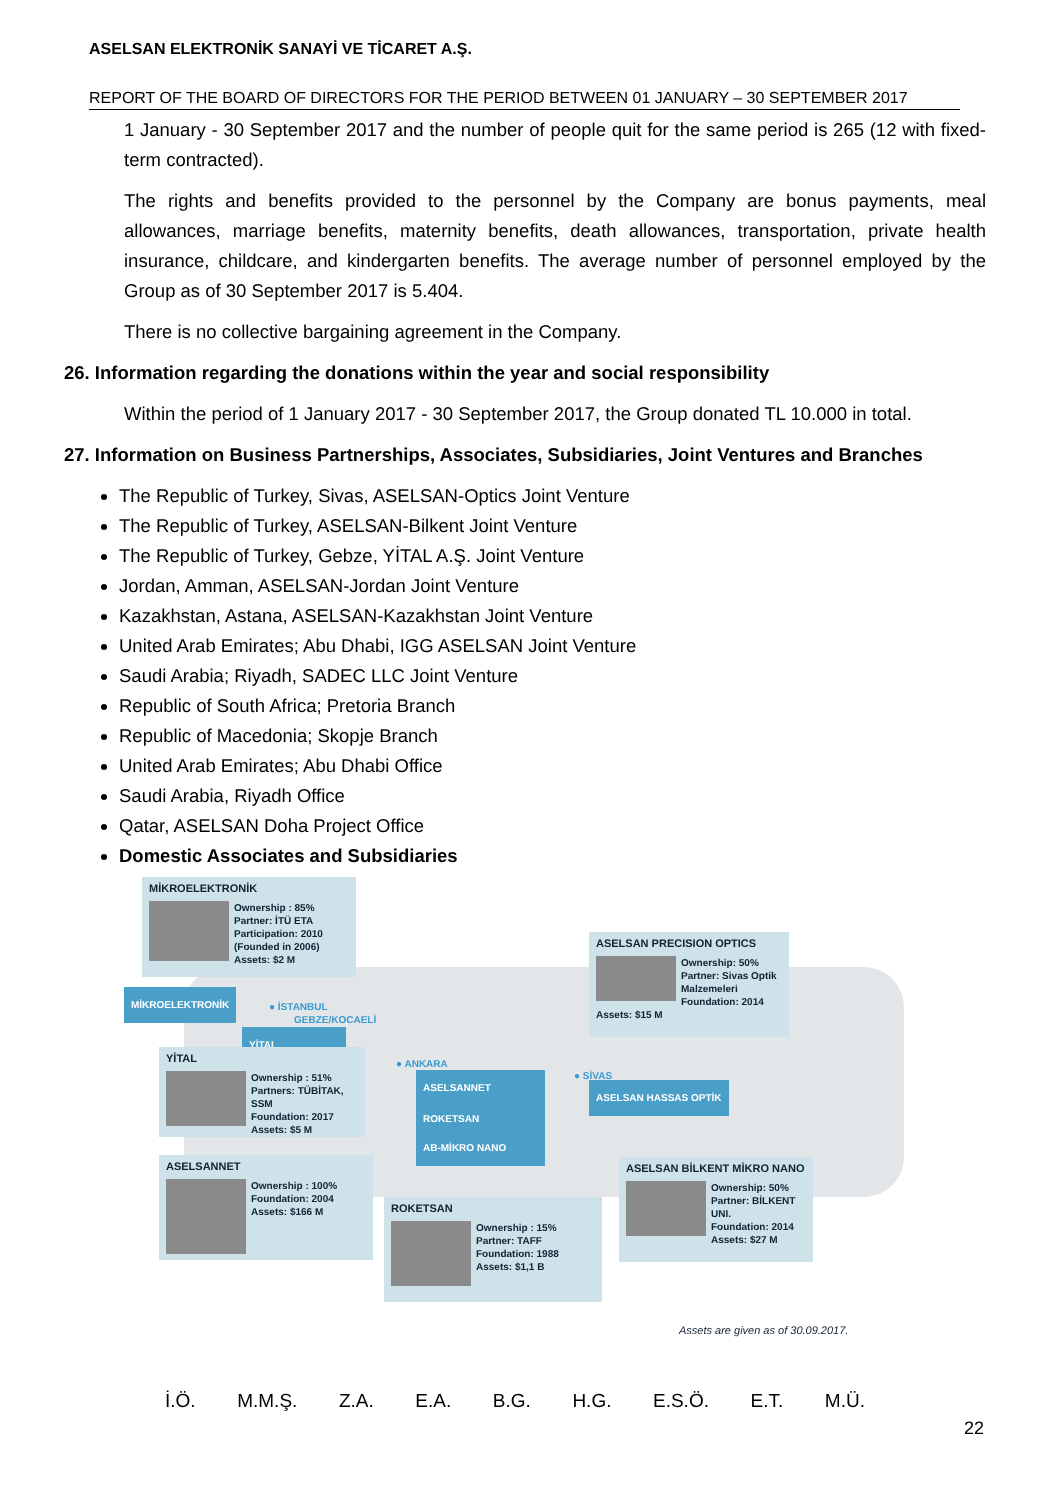ASELSAN ELEKTRONİK SANAYİ VE TİCARET A.Ş.
REPORT OF THE BOARD OF DIRECTORS FOR THE PERIOD BETWEEN 01 JANUARY – 30 SEPTEMBER 2017
1 January - 30 September 2017 and the number of people quit for the same period is 265 (12 with fixed- term contracted).
The rights and benefits provided to the personnel by the Company are bonus payments, meal allowances, marriage benefits, maternity benefits, death allowances, transportation, private health insurance, childcare, and kindergarten benefits. The average number of personnel employed by the Group as of 30 September 2017 is 5.404.
There is no collective bargaining agreement in the Company.
26. Information regarding the donations within the year and social responsibility
Within the period of 1 January 2017 - 30 September 2017, the Group donated TL 10.000 in total.
27. Information on Business Partnerships, Associates, Subsidiaries, Joint Ventures and Branches
The Republic of Turkey, Sivas, ASELSAN-Optics Joint Venture
The Republic of Turkey, ASELSAN-Bilkent Joint Venture
The Republic of Turkey, Gebze, YİTAL A.Ş. Joint Venture
Jordan, Amman, ASELSAN-Jordan Joint Venture
Kazakhstan, Astana, ASELSAN-Kazakhstan Joint Venture
United Arab Emirates; Abu Dhabi, IGG ASELSAN Joint Venture
Saudi Arabia; Riyadh, SADEC LLC Joint Venture
Republic of South Africa; Pretoria Branch
Republic of Macedonia; Skopje Branch
United Arab Emirates; Abu Dhabi Office
Saudi Arabia, Riyadh Office
Qatar, ASELSAN Doha Project Office
Domestic Associates and Subsidiaries
MİKROELEKTRONİK
Ownership : 85%
Partner: İTÜ ETA
Participation: 2010
(Founded in 2006)
Assets: $2 M
ASELSAN PRECISION OPTICS
Ownership: 50%
Partner: Sivas Optik Malzemeleri
Foundation: 2014
Assets: $15 M
MİKROELEKTRONİK ● İSTANBUL
GEBZE/KOCAELİ
YİTAL
● ANKARA
● SİVAS
YİTAL
Ownership : 51%
Partners: TÜBİTAK, SSM
Foundation: 2017
Assets: $5 M
ASELSANNET
ASELSAN HASSAS OPTİK
ROKETSAN
AB-MİKRO NANO
ASELSANNET
Ownership : 100%
Foundation: 2004
Assets: $166 M
ASELSAN BİLKENT MİKRO NANO
Ownership: 50%
Partner: BİLKENT UNI.
Foundation: 2014
Assets: $27 M
ROKETSAN
Ownership : 15%
Partner: TAFF
Foundation: 1988
Assets: $1,1 B
Assets are given as of 30.09.2017.
İ.Ö. M.M.Ş. Z.A. E.A. B.G. H.G. E.S.Ö. E.T. M.Ü.
22